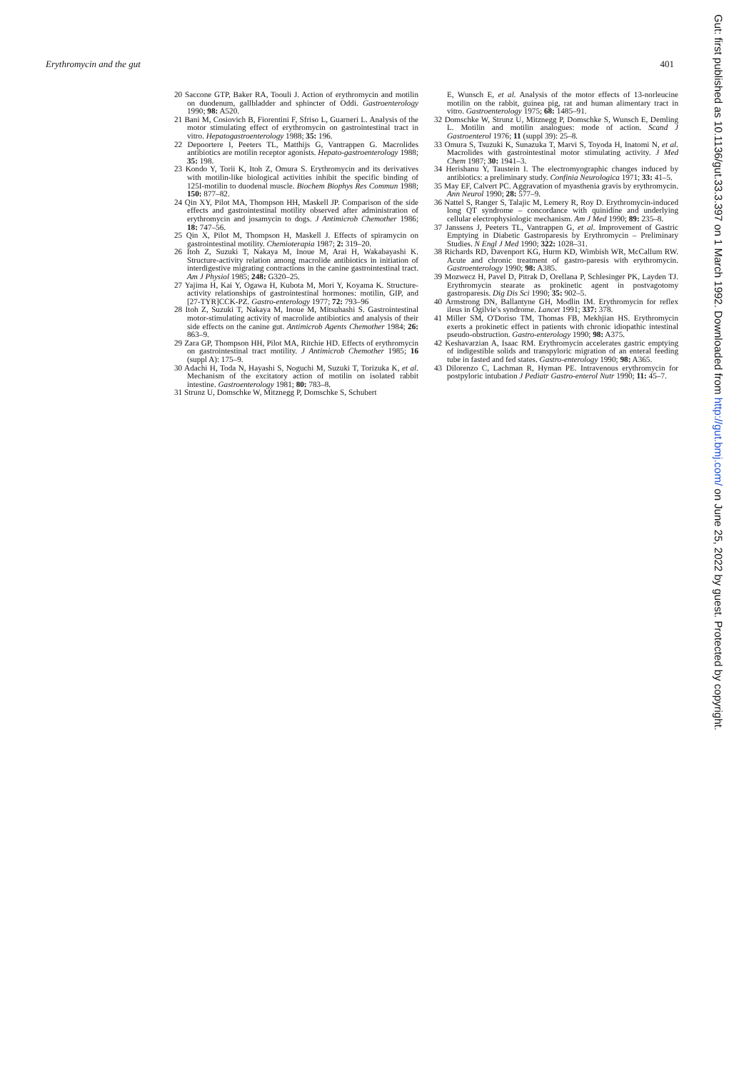Erythromycin and the gut 401
20 Saccone GTP, Baker RA, Toouli J. Action of erythromycin and motilin on duodenum, gallbladder and sphincter of Oddi. Gastroenterology 1990; 98: A520.
21 Bani M, Cosiovich B, Fiorentini F, Sfriso L, Guarneri L. Analysis of the motor stimulating effect of erythromycin on gastrointestinal tract in vitro. Hepatogastroenterology 1988; 35: 196.
22 Depoortere I, Peeters TL, Matthijs G, Vantrappen G. Macrolides antibiotics are motilin receptor agonists. Hepato-gastroenterology 1988; 35: 198.
23 Kondo Y, Torii K, Itoh Z, Omura S. Erythromycin and its derivatives with motilin-like biological activities inhibit the specific binding of 125I-motilin to duodenal muscle. Biochem Biophys Res Commun 1988; 150: 877–82.
24 Qin XY, Pilot MA, Thompson HH, Maskell JP. Comparison of the side effects and gastrointestinal motility observed after administration of erythromycin and josamycin to dogs. J Antimicrob Chemother 1986; 18: 747–56.
25 Qin X, Pilot M, Thompson H, Maskell J. Effects of spiramycin on gastrointestinal motility. Chemioterapia 1987; 2: 319–20.
26 Itoh Z, Suzuki T, Nakaya M, Inoue M, Arai H, Wakabayashi K. Structure-activity relation among macrolide antibiotics in initiation of interdigestive migrating contractions in the canine gastrointestinal tract. Am J Physiol 1985; 248: G320–25.
27 Yajima H, Kai Y, Ogawa H, Kubota M, Mori Y, Koyama K. Structure-activity relationships of gastrointestinal hormones: motilin, GIP, and [27-TYR]CCK-PZ. Gastro-enterology 1977; 72: 793–96
28 Itoh Z, Suzuki T, Nakaya M, Inoue M, Mitsuhashi S. Gastrointestinal motor-stimulating activity of macrolide antibiotics and analysis of their side effects on the canine gut. Antimicrob Agents Chemother 1984; 26: 863–9.
29 Zara GP, Thompson HH, Pilot MA, Ritchie HD. Effects of erythromycin on gastrointestinal tract motility. J Antimicrob Chemother 1985; 16 (suppl A): 175–9.
30 Adachi H, Toda N, Hayashi S, Noguchi M, Suzuki T, Torizuka K, et al. Mechanism of the excitatory action of motilin on isolated rabbit intestine. Gastroenterology 1981; 80: 783–8.
31 Strunz U, Domschke W, Mitznegg P, Domschke S, Schubert
E, Wunsch E, et al. Analysis of the motor effects of 13-norleucine motilin on the rabbit, guinea pig, rat and human alimentary tract in vitro. Gastroenterology 1975; 68: 1485–91.
32 Domschke W, Strunz U, Mitznegg P, Domschke S, Wunsch E, Demling L. Motilin and motilin analogues: mode of action. Scand J Gastroenterol 1976; 11 (suppl 39): 25–8.
33 Omura S, Tsuzuki K, Sunazuka T, Marvi S, Toyoda H, Inatomi N, et al. Macrolides with gastrointestinal motor stimulating activity. J Med Chem 1987; 30: 1941–3.
34 Herishanu Y, Taustein I. The electromyographic changes induced by antibiotics: a preliminary study. Confinia Neurologica 1971; 33: 41–5.
35 May EF, Calvert PC. Aggravation of myasthenia gravis by erythromycin. Ann Neurol 1990; 28: 577–9.
36 Nattel S, Ranger S, Talajic M, Lemery R, Roy D. Erythromycin-induced long QT syndrome – concordance with quinidine and underlying cellular electrophysiologic mechanism. Am J Med 1990; 89: 235–8.
37 Janssens J, Peeters TL, Vantrappen G, et al. Improvement of Gastric Emptying in Diabetic Gastroparesis by Erythromycin – Preliminary Studies. N Engl J Med 1990; 322: 1028–31.
38 Richards RD, Davenport KG, Hurm KD, Wimbish WR, McCallum RW. Acute and chronic treatment of gastro-paresis with erythromycin. Gastroenterology 1990; 98: A385.
39 Mozwecz H, Pavel D, Pitrak D, Orellana P, Schlesinger PK, Layden TJ. Erythromycin stearate as prokinetic agent in postvagotomy gastroparesis. Dig Dis Sci 1990; 35: 902–5.
40 Armstrong DN, Ballantyne GH, Modlin IM. Erythromycin for reflex ileus in Ogilvie's syndrome. Lancet 1991; 337: 378.
41 Miller SM, O'Doriso TM, Thomas FB, Mekhjian HS. Erythromycin exerts a prokinetic effect in patients with chronic idiopathic intestinal pseudo-obstruction. Gastro-enterology 1990; 98: A375.
42 Keshavarzian A, Isaac RM. Erythromycin accelerates gastric emptying of indigestible solids and transpyloric migration of an enteral feeding tube in fasted and fed states. Gastro-enterology 1990; 98: A365.
43 Dilorenzo C, Lachman R, Hyman PE. Intravenous erythromycin for postpyloric intubation J Pediatr Gastro-enterol Nutr 1990; 11: 45–7.
Gut: first published as 10.1136/gut.33.3.397 on 1 March 1992. Downloaded from http://gut.bmj.com/ on June 25, 2022 by guest. Protected by copyright.